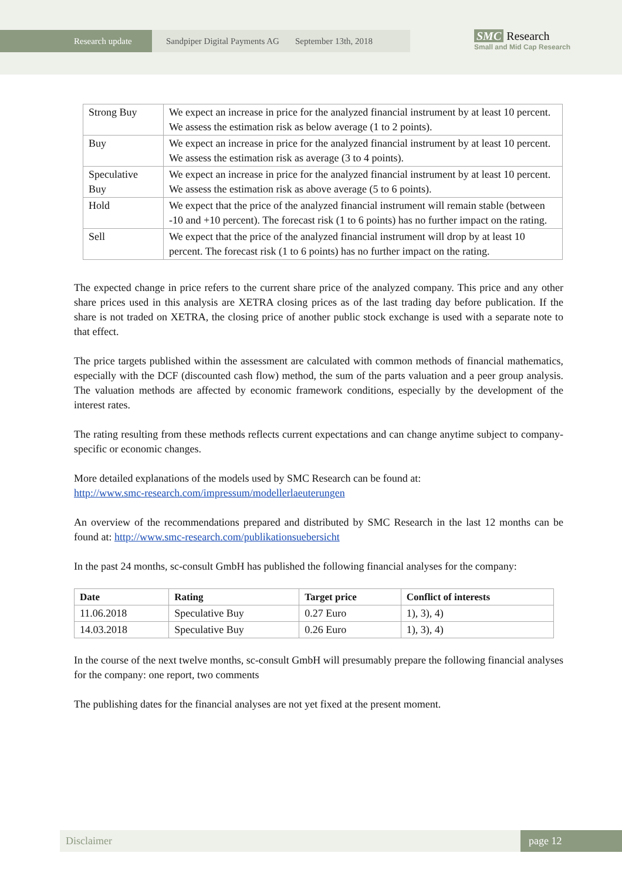Research update Sandpiper Digital Payments AG September 13th, 2018
SMC Research
Small and Mid Cap Research
| Strong Buy | We expect an increase in price for the analyzed financial instrument by at least 10 percent. We assess the estimation risk as below average (1 to 2 points). |
| Buy | We expect an increase in price for the analyzed financial instrument by at least 10 percent. We assess the estimation risk as average (3 to 4 points). |
| Speculative Buy | We expect an increase in price for the analyzed financial instrument by at least 10 percent. We assess the estimation risk as above average (5 to 6 points). |
| Hold | We expect that the price of the analyzed financial instrument will remain stable (between -10 and +10 percent). The forecast risk (1 to 6 points) has no further impact on the rating. |
| Sell | We expect that the price of the analyzed financial instrument will drop by at least 10 percent. The forecast risk (1 to 6 points) has no further impact on the rating. |
The expected change in price refers to the current share price of the analyzed company. This price and any other share prices used in this analysis are XETRA closing prices as of the last trading day before publication. If the share is not traded on XETRA, the closing price of another public stock exchange is used with a separate note to that effect.
The price targets published within the assessment are calculated with common methods of financial mathematics, especially with the DCF (discounted cash flow) method, the sum of the parts valuation and a peer group analysis. The valuation methods are affected by economic framework conditions, especially by the development of the interest rates.
The rating resulting from these methods reflects current expectations and can change anytime subject to company-specific or economic changes.
More detailed explanations of the models used by SMC Research can be found at:
http://www.smc-research.com/impressum/modellerlaeuterungen
An overview of the recommendations prepared and distributed by SMC Research in the last 12 months can be found at: http://www.smc-research.com/publikationsuebersicht
In the past 24 months, sc-consult GmbH has published the following financial analyses for the company:
| Date | Rating | Target price | Conflict of interests |
| --- | --- | --- | --- |
| 11.06.2018 | Speculative Buy | 0.27 Euro | 1), 3), 4) |
| 14.03.2018 | Speculative Buy | 0.26 Euro | 1), 3), 4) |
In the course of the next twelve months, sc-consult GmbH will presumably prepare the following financial analyses for the company: one report, two comments
The publishing dates for the financial analyses are not yet fixed at the present moment.
Disclaimer page 12